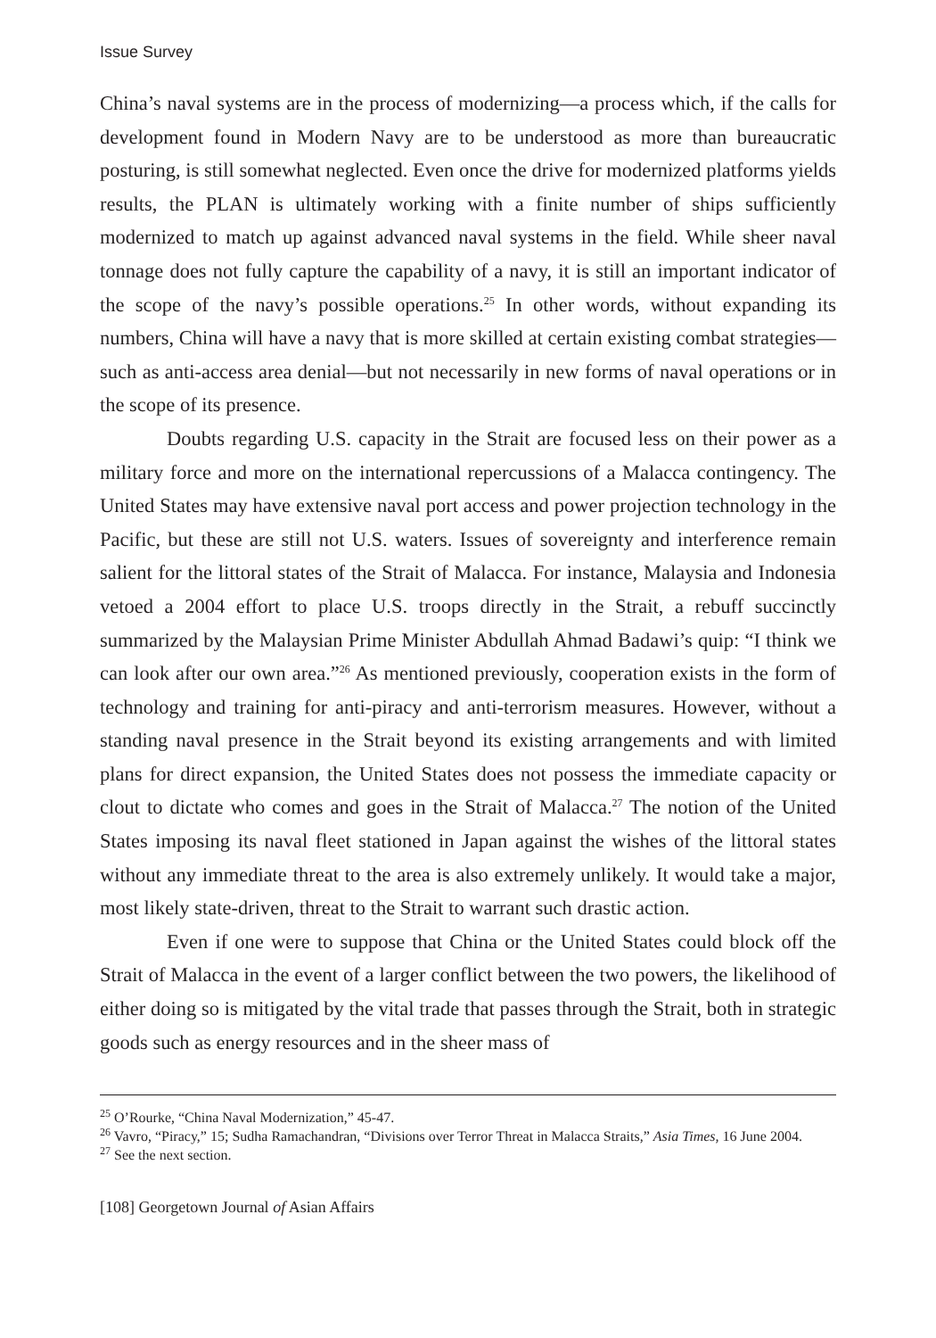Issue Survey
China’s naval systems are in the process of modernizing—a process which, if the calls for development found in Modern Navy are to be understood as more than bureaucratic posturing, is still somewhat neglected. Even once the drive for modernized platforms yields results, the PLAN is ultimately working with a finite number of ships sufficiently modernized to match up against advanced naval systems in the field. While sheer naval tonnage does not fully capture the capability of a navy, it is still an important indicator of the scope of the navy’s possible operations.<sup>25</sup> In other words, without expanding its numbers, China will have a navy that is more skilled at certain existing combat strategies—such as anti-access area denial—but not necessarily in new forms of naval operations or in the scope of its presence.
Doubts regarding U.S. capacity in the Strait are focused less on their power as a military force and more on the international repercussions of a Malacca contingency. The United States may have extensive naval port access and power projection technology in the Pacific, but these are still not U.S. waters. Issues of sovereignty and interference remain salient for the littoral states of the Strait of Malacca. For instance, Malaysia and Indonesia vetoed a 2004 effort to place U.S. troops directly in the Strait, a rebuff succinctly summarized by the Malaysian Prime Minister Abdullah Ahmad Badawi’s quip: “I think we can look after our own area.”<sup>26</sup> As mentioned previously, cooperation exists in the form of technology and training for anti-piracy and anti-terrorism measures. However, without a standing naval presence in the Strait beyond its existing arrangements and with limited plans for direct expansion, the United States does not possess the immediate capacity or clout to dictate who comes and goes in the Strait of Malacca.<sup>27</sup> The notion of the United States imposing its naval fleet stationed in Japan against the wishes of the littoral states without any immediate threat to the area is also extremely unlikely. It would take a major, most likely state-driven, threat to the Strait to warrant such drastic action.
Even if one were to suppose that China or the United States could block off the Strait of Malacca in the event of a larger conflict between the two powers, the likelihood of either doing so is mitigated by the vital trade that passes through the Strait, both in strategic goods such as energy resources and in the sheer mass of
<sup>25</sup> O’Rourke, “China Naval Modernization,” 45-47.
<sup>26</sup> Vavro, “Piracy,” 15; Sudha Ramachandran, “Divisions over Terror Threat in Malacca Straits,” Asia Times, 16 June 2004.
<sup>27</sup> See the next section.
[108] Georgetown Journal of Asian Affairs